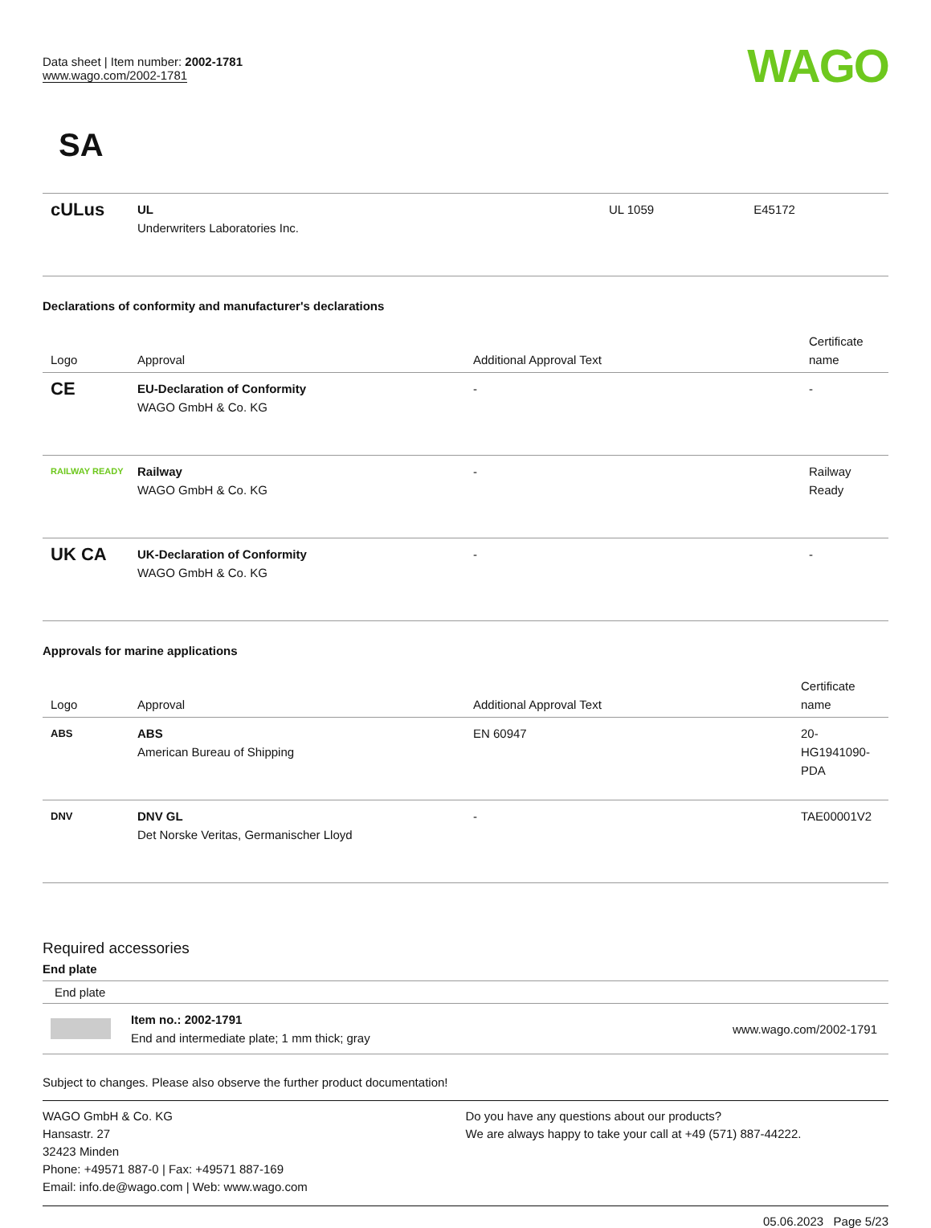Data sheet | Item number: 2002-1781
www.wago.com/2002-1781
WAGO
SA
| cULus | UL Underwriters Laboratories Inc. | UL 1059 | E45172 |
Declarations of conformity and manufacturer's declarations
| Logo | Approval | Additional Approval Text | Certificate name |
| --- | --- | --- | --- |
| CE | EU-Declaration of Conformity WAGO GmbH & Co. KG | - | - |
| RAILWAY READY | Railway WAGO GmbH & Co. KG | - | Railway Ready |
| UK CA | UK-Declaration of Conformity WAGO GmbH & Co. KG | - | - |
Approvals for marine applications
| Logo | Approval | Additional Approval Text | Certificate name |
| --- | --- | --- | --- |
| ABS | ABS American Bureau of Shipping | EN 60947 | 20- HG1941090- PDA |
| DNV | DNV GL Det Norske Veritas, Germanischer Lloyd | - | TAE00001V2 |
Required accessories
End plate
End plate
Item no.: 2002-1791
End and intermediate plate; 1 mm thick; gray
www.wago.com/2002-1791
Subject to changes. Please also observe the further product documentation!
WAGO GmbH & Co. KG
Hansastr. 27
32423 Minden
Phone: +49571 887-0 | Fax: +49571 887-169
Email: info.de@wago.com | Web: www.wago.com
Do you have any questions about our products?
We are always happy to take your call at +49 (571) 887-44222.
05.06.2023 Page 5/23